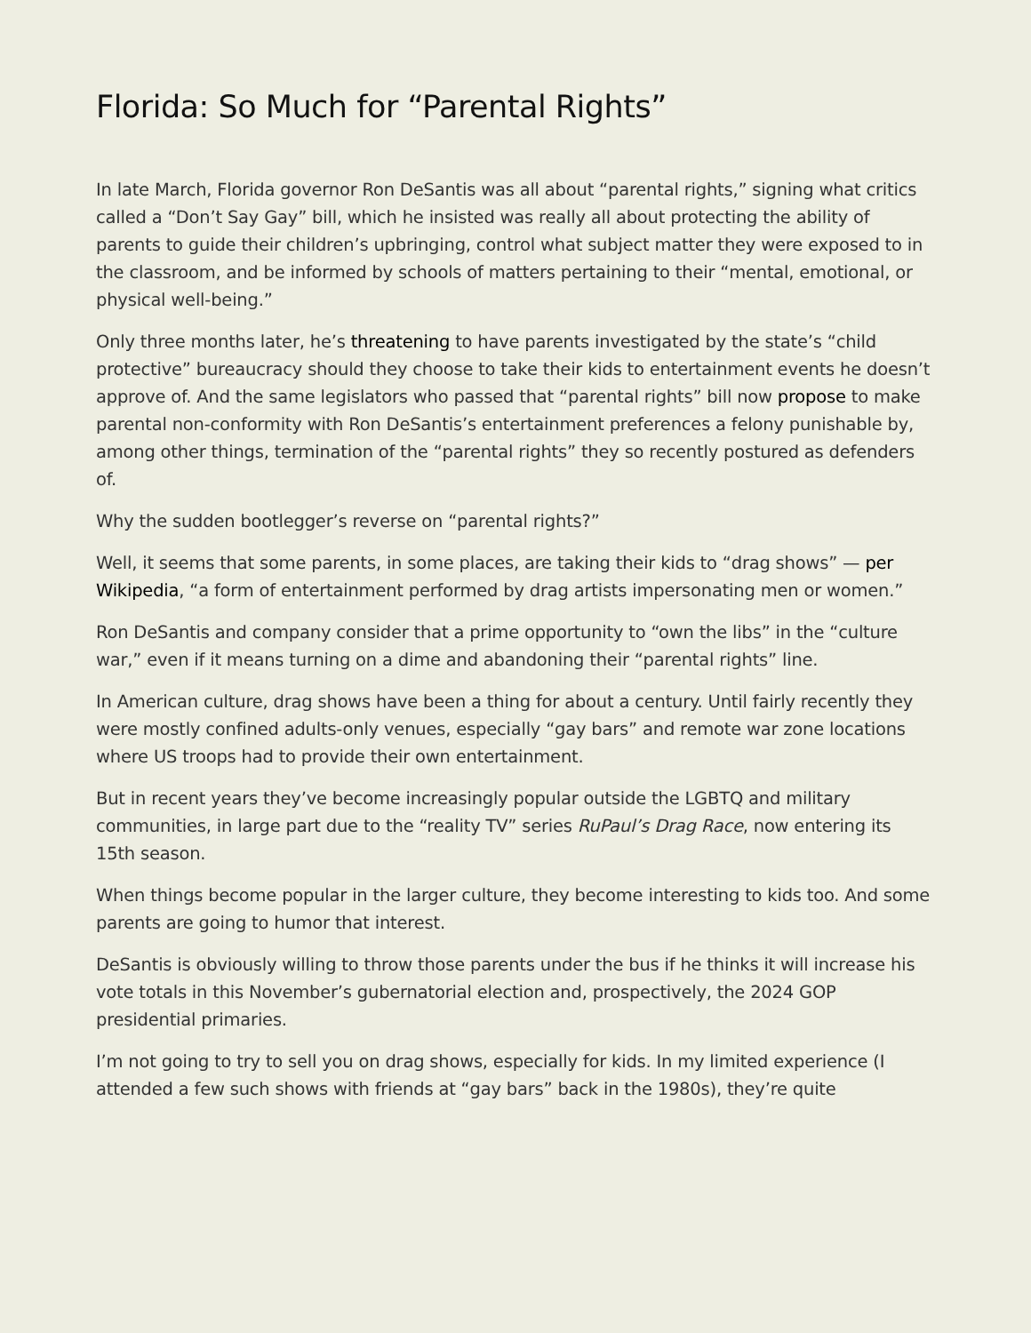Florida: So Much for “Parental Rights”
In late March, Florida governor Ron DeSantis was all about “parental rights,” signing what critics called a “Don’t Say Gay” bill, which he insisted was really all about protecting the ability of parents to guide their children’s upbringing, control what subject matter they were exposed to in the classroom, and be informed by schools of matters pertaining to their “mental, emotional, or physical well-being.”
Only three months later, he’s threatening to have parents investigated by the state’s “child protective” bureaucracy should they choose to take their kids to entertainment events he doesn’t approve of. And the same legislators who passed that “parental rights” bill now propose to make parental non-conformity with Ron DeSantis’s entertainment preferences a felony punishable by, among other things, termination of the “parental rights” they so recently postured as defenders of.
Why the sudden bootlegger’s reverse on “parental rights?”
Well, it seems that some parents, in some places, are taking their kids to “drag shows” — per Wikipedia, “a form of entertainment performed by drag artists impersonating men or women.”
Ron DeSantis and company consider that a prime opportunity to “own the libs” in the “culture war,” even if it means turning on a dime and abandoning their “parental rights” line.
In American culture, drag shows have been a thing for about a century. Until fairly recently they were mostly confined adults-only venues, especially “gay bars” and remote war zone locations where US troops had to provide their own entertainment.
But in recent years they’ve become increasingly popular outside the LGBTQ and military communities, in large part due to the “reality TV” series RuPaul’s Drag Race, now entering its 15th season.
When things become popular in the larger culture, they become interesting to kids too. And some parents are going to humor that interest.
DeSantis is obviously willing to throw those parents under the bus if he thinks it will increase his vote totals in this November’s gubernatorial election and, prospectively, the 2024 GOP presidential primaries.
I’m not going to try to sell you on drag shows, especially for kids. In my limited experience (I attended a few such shows with friends at “gay bars” back in the 1980s), they’re quite